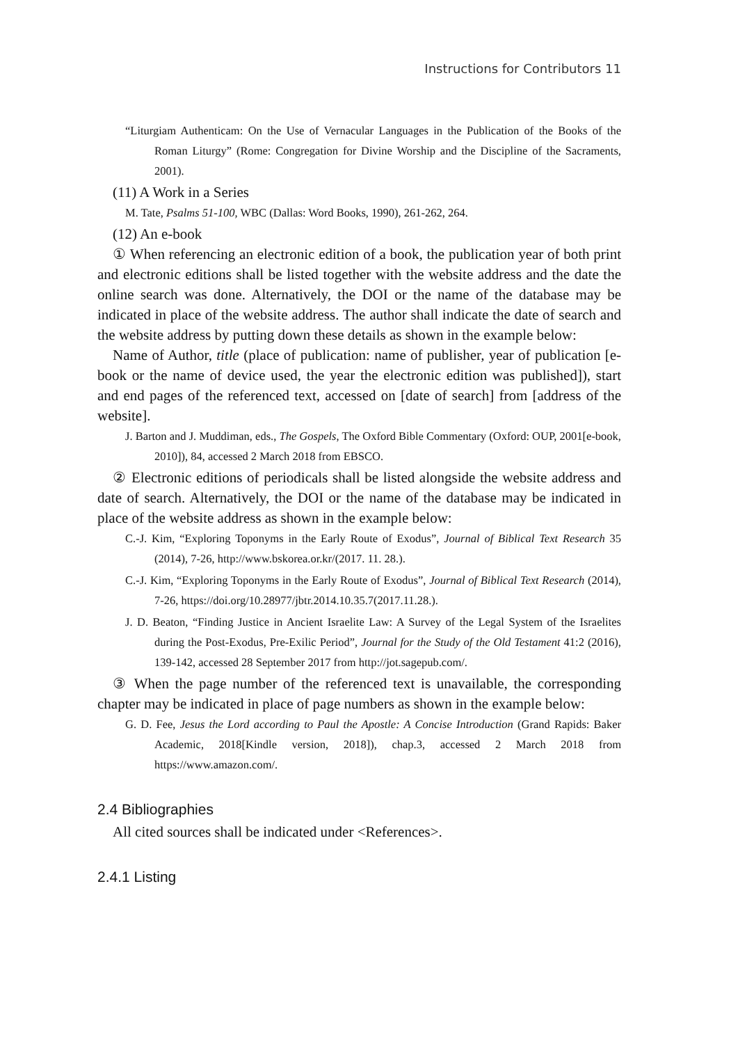Instructions for Contributors 11
“Liturgiam Authenticam: On the Use of Vernacular Languages in the Publication of the Books of the Roman Liturgy” (Rome: Congregation for Divine Worship and the Discipline of the Sacraments, 2001).
(11) A Work in a Series
M. Tate, Psalms 51-100, WBC (Dallas: Word Books, 1990), 261-262, 264.
(12) An e-book
① When referencing an electronic edition of a book, the publication year of both print and electronic editions shall be listed together with the website address and the date the online search was done. Alternatively, the DOI or the name of the database may be indicated in place of the website address. The author shall indicate the date of search and the website address by putting down these details as shown in the example below:
Name of Author, title (place of publication: name of publisher, year of publication [e-book or the name of device used, the year the electronic edition was published]), start and end pages of the referenced text, accessed on [date of search] from [address of the website].
J. Barton and J. Muddiman, eds., The Gospels, The Oxford Bible Commentary (Oxford: OUP, 2001[e-book, 2010]), 84, accessed 2 March 2018 from EBSCO.
② Electronic editions of periodicals shall be listed alongside the website address and date of search. Alternatively, the DOI or the name of the database may be indicated in place of the website address as shown in the example below:
C.-J. Kim, “Exploring Toponyms in the Early Route of Exodus”, Journal of Biblical Text Research 35 (2014), 7-26, http://www.bskorea.or.kr/(2017. 11. 28.).
C.-J. Kim, “Exploring Toponyms in the Early Route of Exodus”, Journal of Biblical Text Research (2014), 7-26, https://doi.org/10.28977/jbtr.2014.10.35.7(2017.11.28.).
J. D. Beaton, “Finding Justice in Ancient Israelite Law: A Survey of the Legal System of the Israelites during the Post-Exodus, Pre-Exilic Period”, Journal for the Study of the Old Testament 41:2 (2016), 139-142, accessed 28 September 2017 from http://jot.sagepub.com/.
③ When the page number of the referenced text is unavailable, the corresponding chapter may be indicated in place of page numbers as shown in the example below:
G. D. Fee, Jesus the Lord according to Paul the Apostle: A Concise Introduction (Grand Rapids: Baker Academic, 2018[Kindle version, 2018]), chap.3, accessed 2 March 2018 from https://www.amazon.com/.
2.4 Bibliographies
All cited sources shall be indicated under <References>.
2.4.1 Listing